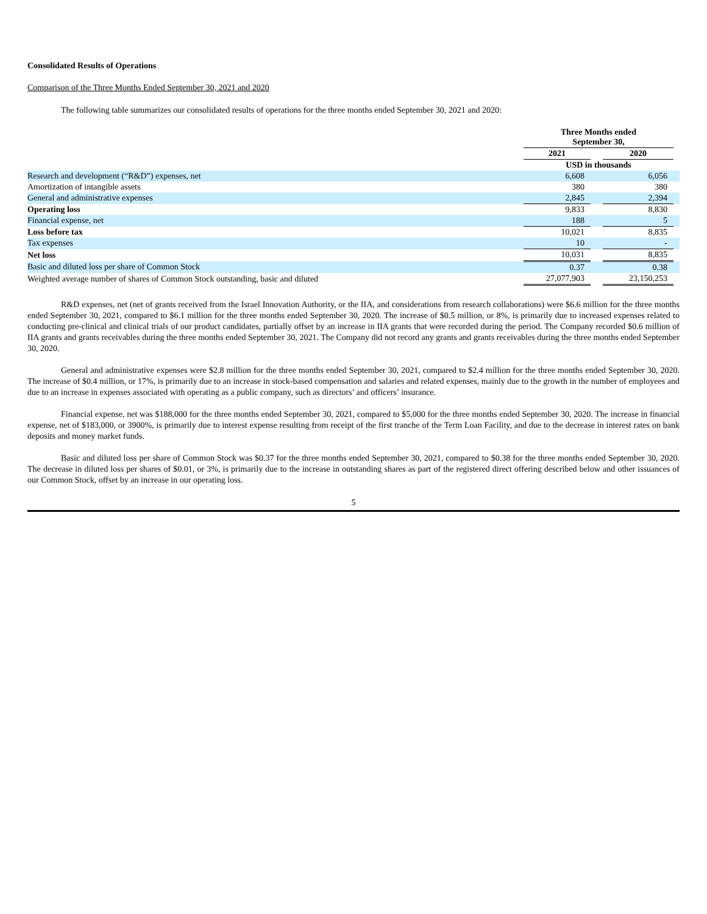Consolidated Results of Operations
Comparison of the Three Months Ended September 30, 2021 and 2020
The following table summarizes our consolidated results of operations for the three months ended September 30, 2021 and 2020:
| | Three Months ended September 30, | | | |
| | 2021 | | 2020 | |
| | USD in thousands | | | |
| Research and development (“R&D”) expenses, net | 6,608 | | 6,056 | |
| Amortization of intangible assets | 380 | | 380 | |
| General and administrative expenses | 2,845 | | 2,394 | |
| Operating loss | 9,833 | | 8,830 | |
| Financial expense, net | 188 | | 5 | |
| Loss before tax | 10,021 | | 8,835 | |
| Tax expenses | 10 | | - | |
| Net loss | 10,031 | | 8,835 | |
| Basic and diluted loss per share of Common Stock | 0.37 | | 0.38 | |
| Weighted average number of shares of Common Stock outstanding, basic and diluted | 27,077,903 | | 23,150,253 | |
R&D expenses, net (net of grants received from the Israel Innovation Authority, or the IIA, and considerations from research collaborations) were $6.6 million for the three months ended September 30, 2021, compared to $6.1 million for the three months ended September 30, 2020. The increase of $0.5 million, or 8%, is primarily due to increased expenses related to conducting pre-clinical and clinical trials of our product candidates, partially offset by an increase in IIA grants that were recorded during the period. The Company recorded $0.6 million of IIA grants and grants receivables during the three months ended September 30, 2021. The Company did not record any grants and grants receivables during the three months ended September 30, 2020.
General and administrative expenses were $2.8 million for the three months ended September 30, 2021, compared to $2.4 million for the three months ended September 30, 2020. The increase of $0.4 million, or 17%, is primarily due to an increase in stock-based compensation and salaries and related expenses, mainly due to the growth in the number of employees and due to an increase in expenses associated with operating as a public company, such as directors’ and officers’ insurance.
Financial expense, net was $188,000 for the three months ended September 30, 2021, compared to $5,000 for the three months ended September 30, 2020. The increase in financial expense, net of $183,000, or 3900%, is primarily due to interest expense resulting from receipt of the first tranche of the Term Loan Facility, and due to the decrease in interest rates on bank deposits and money market funds.
Basic and diluted loss per share of Common Stock was $0.37 for the three months ended September 30, 2021, compared to $0.38 for the three months ended September 30, 2020. The decrease in diluted loss per shares of $0.01, or 3%, is primarily due to the increase in outstanding shares as part of the registered direct offering described below and other issuances of our Common Stock, offset by an increase in our operating loss.
5